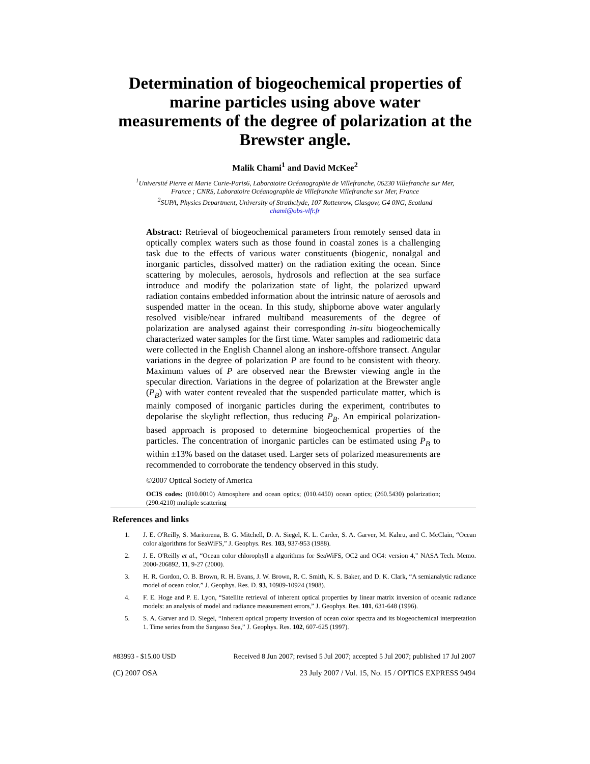Determination of biogeochemical properties of marine particles using above water measurements of the degree of polarization at the Brewster angle.
Malik Chami<sup>1</sup> and David McKee<sup>2</sup>
<sup>1</sup> Université Pierre et Marie Curie-Paris6, Laboratoire Océanographie de Villefranche, 06230 Villefranche sur Mer,
France ; CNRS, Laboratoire Océanographie de Villefranche Villefranche sur Mer, France
<sup>2</sup> SUPA, Physics Department, University of Strathclyde, 107 Rottenrow, Glasgow, G4 0NG, Scotland
chami@obs-vlfr.fr
Abstract: Retrieval of biogeochemical parameters from remotely sensed data in optically complex waters such as those found in coastal zones is a challenging task due to the effects of various water constituents (biogenic, nonalgal and inorganic particles, dissolved matter) on the radiation exiting the ocean. Since scattering by molecules, aerosols, hydrosols and reflection at the sea surface introduce and modify the polarization state of light, the polarized upward radiation contains embedded information about the intrinsic nature of aerosols and suspended matter in the ocean. In this study, shipborne above water angularly resolved visible/near infrared multiband measurements of the degree of polarization are analysed against their corresponding in-situ biogeochemically characterized water samples for the first time. Water samples and radiometric data were collected in the English Channel along an inshore-offshore transect. Angular variations in the degree of polarization P are found to be consistent with theory. Maximum values of P are observed near the Brewster viewing angle in the specular direction. Variations in the degree of polarization at the Brewster angle (P<sub>B</sub>) with water content revealed that the suspended particulate matter, which is mainly composed of inorganic particles during the experiment, contributes to depolarise the skylight reflection, thus reducing P<sub>B</sub>. An empirical polarization-based approach is proposed to determine biogeochemical properties of the particles. The concentration of inorganic particles can be estimated using P<sub>B</sub> to within ±13% based on the dataset used. Larger sets of polarized measurements are recommended to corroborate the tendency observed in this study.
©2007 Optical Society of America
OCIS codes: (010.0010) Atmosphere and ocean optics; (010.4450) ocean optics; (260.5430) polarization; (290.4210) multiple scattering
References and links
1. J. E. O'Reilly, S. Maritorena, B. G. Mitchell, D. A. Siegel, K. L. Carder, S. A. Garver, M. Kahru, and C. McClain, “Ocean color algorithms for SeaWiFS,” J. Geophys. Res. 103, 937-953 (1988).
2. J. E. O'Reilly et al., “Ocean color chlorophyll a algorithms for SeaWiFS, OC2 and OC4: version 4,” NASA Tech. Memo. 2000-206892, 11, 9-27 (2000).
3. H. R. Gordon, O. B. Brown, R. H. Evans, J. W. Brown, R. C. Smith, K. S. Baker, and D. K. Clark, “A semianalytic radiance model of ocean color,” J. Geophys. Res. D. 93, 10909-10924 (1988).
4. F. E. Hoge and P. E. Lyon, “Satellite retrieval of inherent optical properties by linear matrix inversion of oceanic radiance models: an analysis of model and radiance measurement errors,” J. Geophys. Res. 101, 631-648 (1996).
5. S. A. Garver and D. Siegel, “Inherent optical property inversion of ocean color spectra and its biogeochemical interpretation 1. Time series from the Sargasso Sea,” J. Geophys. Res. 102, 607-625 (1997).
#83993 - $15.00 USD Received 8 Jun 2007; revised 5 Jul 2007; accepted 5 Jul 2007; published 17 Jul 2007
(C) 2007 OSA 23 July 2007 / Vol. 15, No. 15 / OPTICS EXPRESS 9494